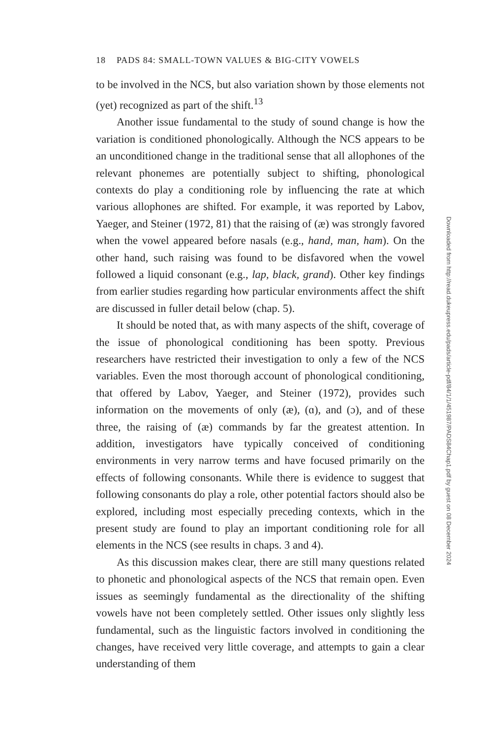18 PADS 84: SMALL-TOWN VALUES & BIG-CITY VOWELS
to be involved in the NCS, but also variation shown by those elements not (yet) recognized as part of the shift.<sup>13</sup>
Another issue fundamental to the study of sound change is how the variation is conditioned phonologically. Although the NCS appears to be an unconditioned change in the traditional sense that all allophones of the relevant phonemes are potentially subject to shifting, phonological contexts do play a conditioning role by influencing the rate at which various allophones are shifted. For example, it was reported by Labov, Yaeger, and Steiner (1972, 81) that the raising of (æ) was strongly favored when the vowel appeared before nasals (e.g., hand, man, ham). On the other hand, such raising was found to be disfavored when the vowel followed a liquid consonant (e.g., lap, black, grand). Other key findings from earlier studies regarding how particular environments affect the shift are discussed in fuller detail below (chap. 5).
It should be noted that, as with many aspects of the shift, coverage of the issue of phonological conditioning has been spotty. Previous researchers have restricted their investigation to only a few of the NCS variables. Even the most thorough account of phonological conditioning, that offered by Labov, Yaeger, and Steiner (1972), provides such information on the movements of only (æ), (ɑ), and (ɔ), and of these three, the raising of (æ) commands by far the greatest attention. In addition, investigators have typically conceived of conditioning environments in very narrow terms and have focused primarily on the effects of following consonants. While there is evidence to suggest that following consonants do play a role, other potential factors should also be explored, including most especially preceding contexts, which in the present study are found to play an important conditioning role for all elements in the NCS (see results in chaps. 3 and 4).
As this discussion makes clear, there are still many questions related to phonetic and phonological aspects of the NCS that remain open. Even issues as seemingly fundamental as the directionality of the shifting vowels have not been completely settled. Other issues only slightly less fundamental, such as the linguistic factors involved in conditioning the changes, have received very little coverage, and attempts to gain a clear understanding of them
Downloaded from http://read.dukeupress.edu/pads/article-pdf/84/1/1/451987/PADS84Chap1.pdf by guest on 08 December 2024